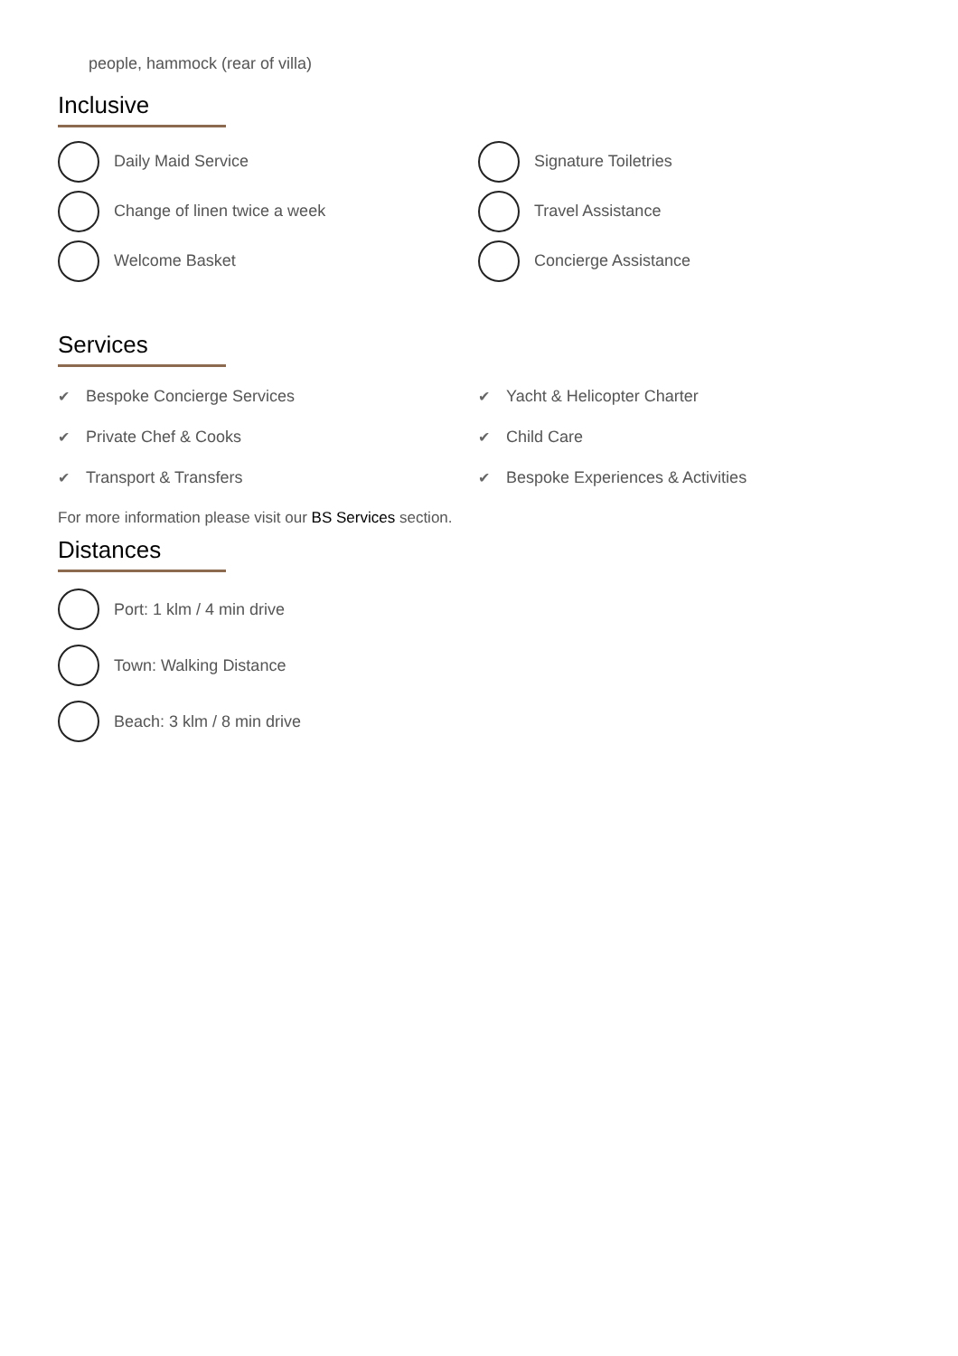people, hammock (rear of villa)
Inclusive
Daily Maid Service
Change of linen twice a week
Welcome Basket
Signature Toiletries
Travel Assistance
Concierge Assistance
Services
✔ Bespoke Concierge Services
✔ Private Chef & Cooks
✔ Transport & Transfers
✔ Yacht & Helicopter Charter
✔ Child Care
✔ Bespoke Experiences & Activities
For more information please visit our BS Services section.
Distances
Port: 1 klm / 4 min drive
Town: Walking Distance
Beach: 3 klm / 8 min drive